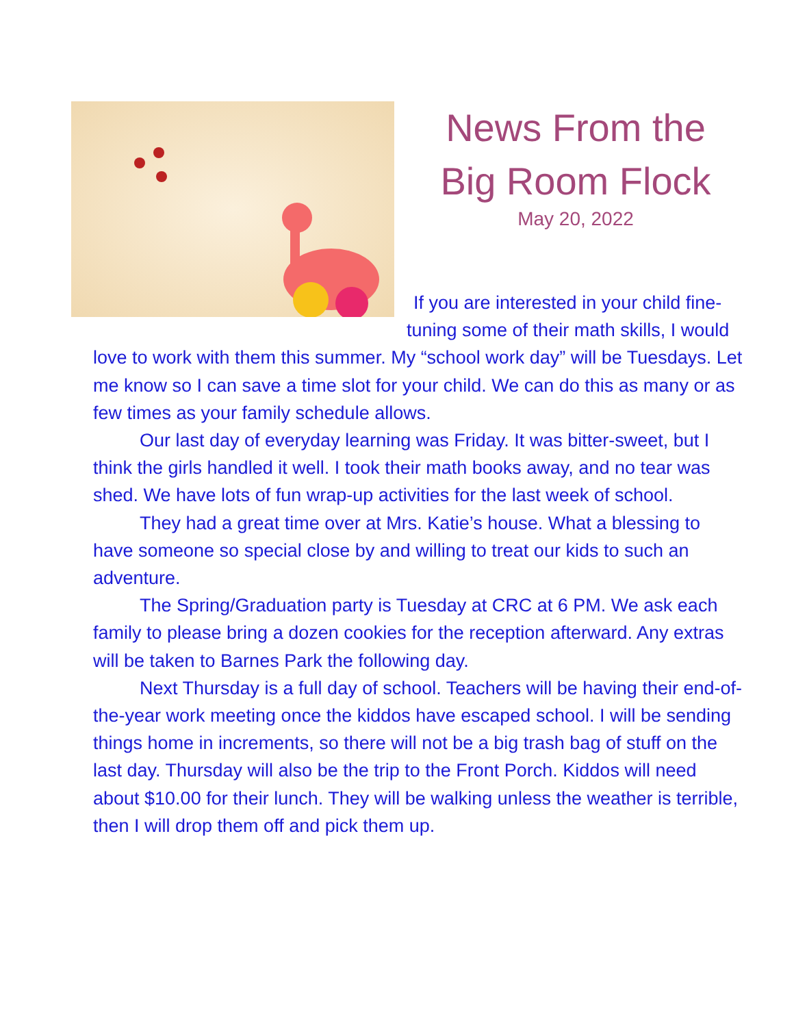News From the
Big Room Flock
May 20, 2022
If you are interested in your child fine-tuning some of their math skills, I would love to work with them this summer. My “school work day” will be Tuesdays. Let me know so I can save a time slot for your child. We can do this as many or as few times as your family schedule allows.
Our last day of everyday learning was Friday. It was bitter-sweet, but I think the girls handled it well. I took their math books away, and no tear was shed. We have lots of fun wrap-up activities for the last week of school.
They had a great time over at Mrs. Katie’s house. What a blessing to have someone so special close by and willing to treat our kids to such an adventure.
The Spring/Graduation party is Tuesday at CRC at 6 PM. We ask each family to please bring a dozen cookies for the reception afterward. Any extras will be taken to Barnes Park the following day.
Next Thursday is a full day of school. Teachers will be having their end-of-the-year work meeting once the kiddos have escaped school. I will be sending things home in increments, so there will not be a big trash bag of stuff on the last day. Thursday will also be the trip to the Front Porch. Kiddos will need about $10.00 for their lunch. They will be walking unless the weather is terrible, then I will drop them off and pick them up.